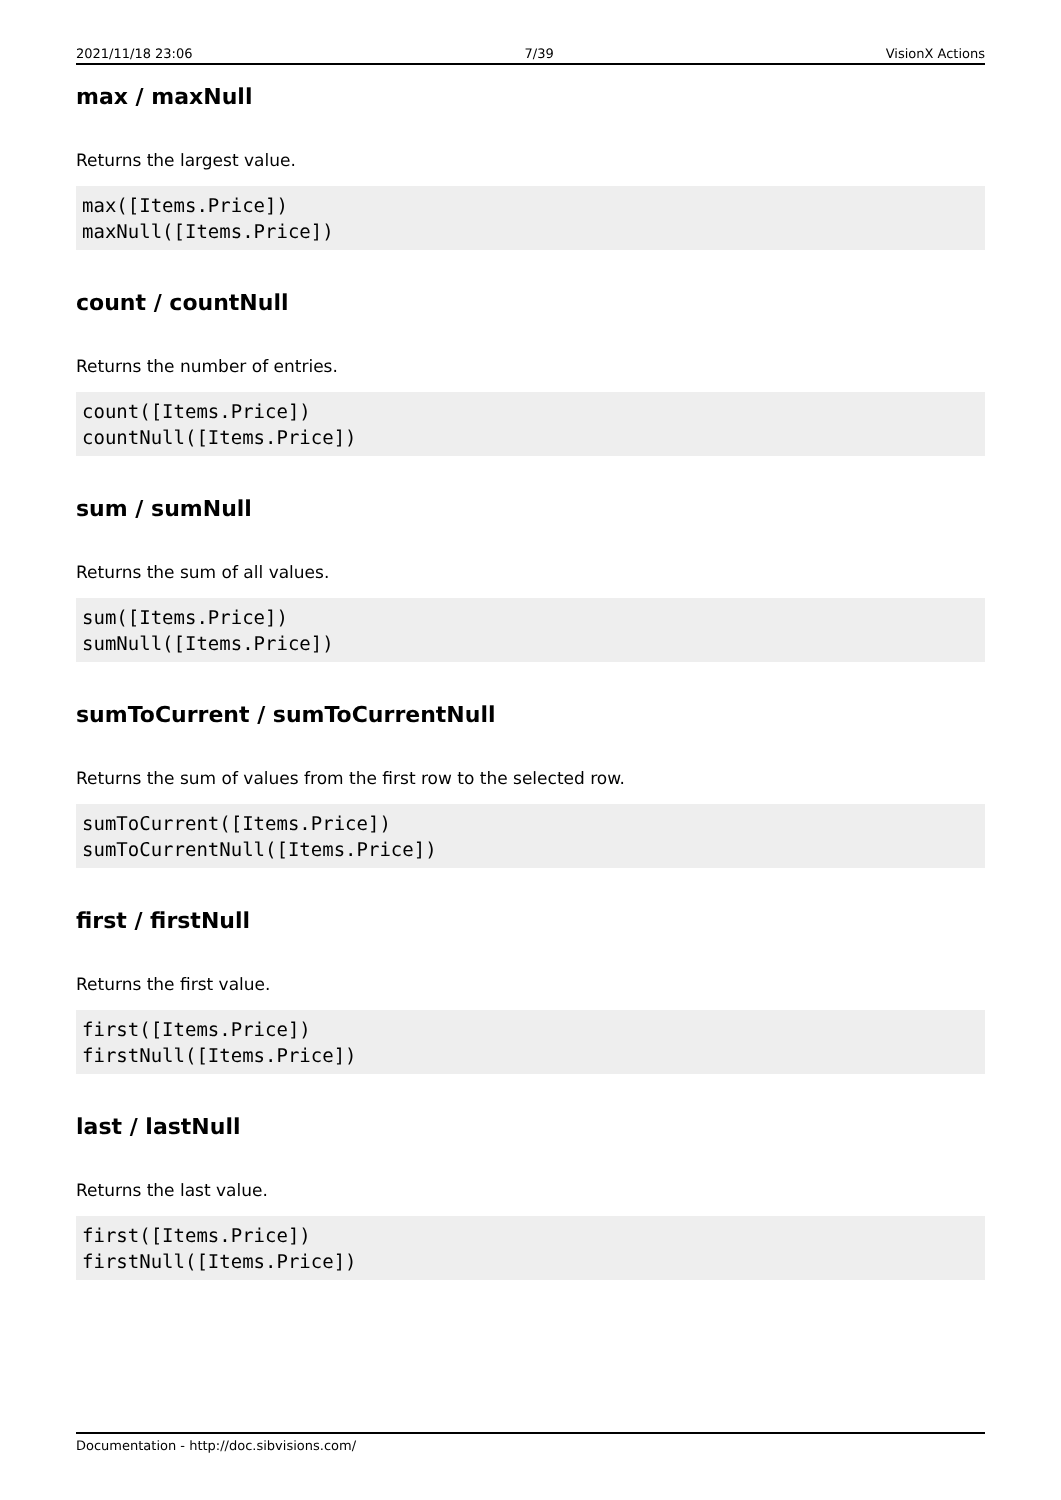2021/11/18 23:06 7/39 VisionX Actions
max / maxNull
Returns the largest value.
max([Items.Price])
maxNull([Items.Price])
count / countNull
Returns the number of entries.
count([Items.Price])
countNull([Items.Price])
sum / sumNull
Returns the sum of all values.
sum([Items.Price])
sumNull([Items.Price])
sumToCurrent / sumToCurrentNull
Returns the sum of values from the first row to the selected row.
sumToCurrent([Items.Price])
sumToCurrentNull([Items.Price])
first / firstNull
Returns the first value.
first([Items.Price])
firstNull([Items.Price])
last / lastNull
Returns the last value.
first([Items.Price])
firstNull([Items.Price])
Documentation - http://doc.sibvisions.com/